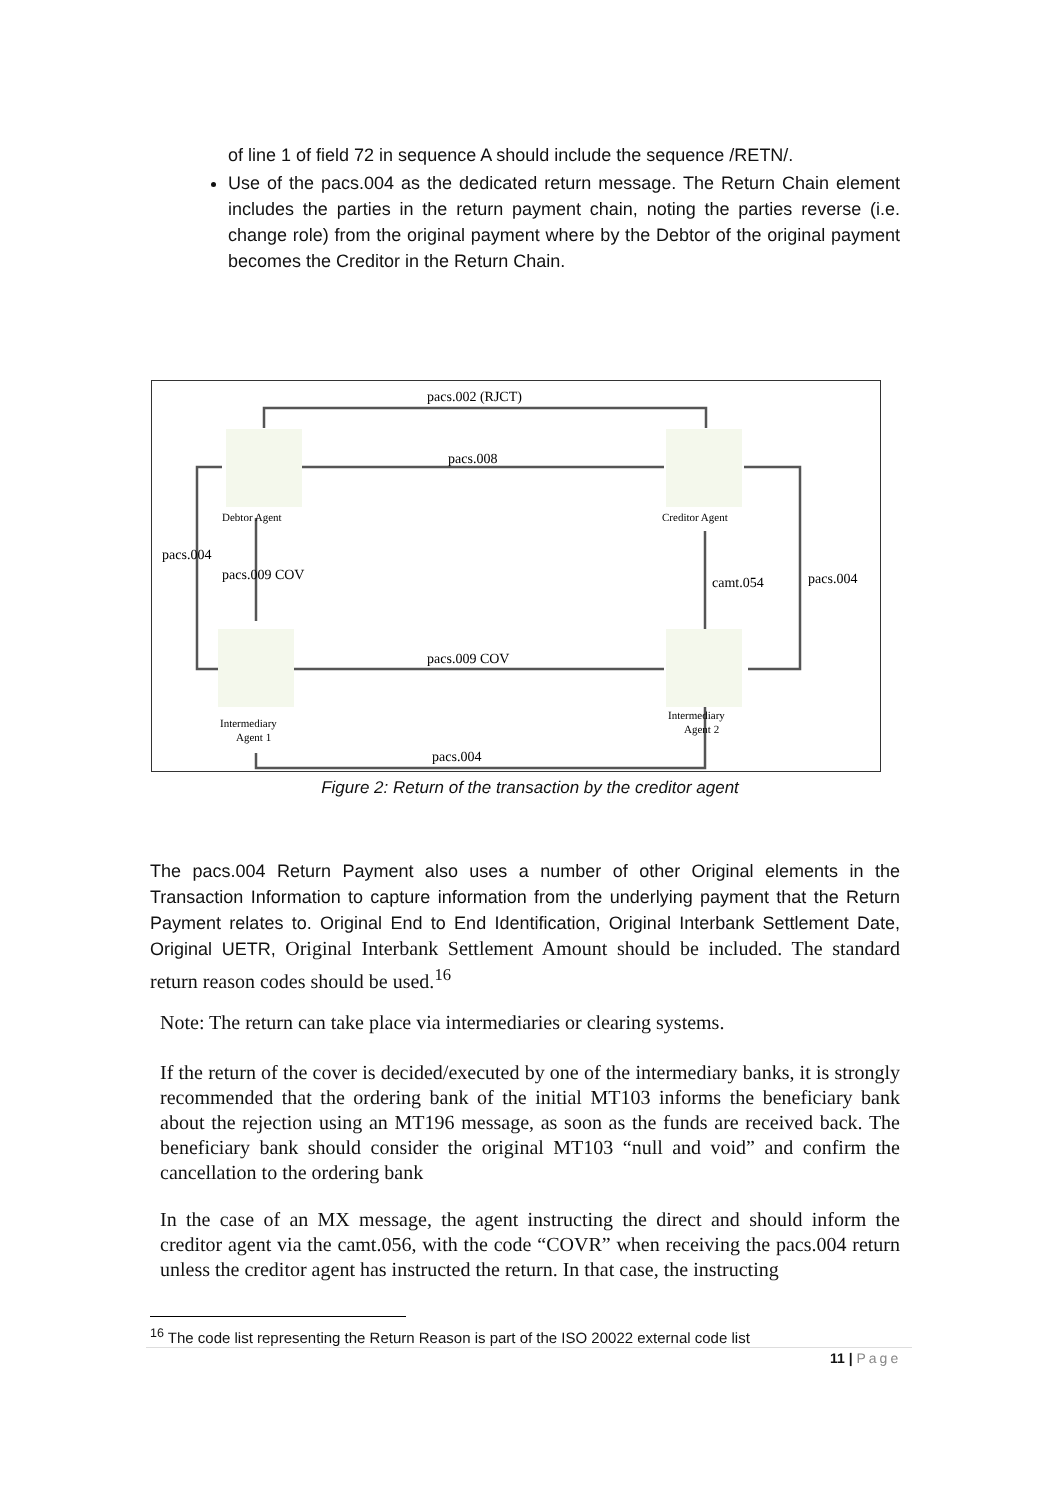of line 1 of field 72 in sequence A should include the sequence /RETN/.
Use of the pacs.004 as the dedicated return message. The Return Chain element includes the parties in the return payment chain, noting the parties reverse (i.e. change role) from the original payment where by the Debtor of the original payment becomes the Creditor in the Return Chain.
pacs.002 (RJCT)
pacs.008
Debtor Agent
Creditor Agent
pacs.004
pacs.009 COV
camt.054
pacs.004
pacs.009 COV
Intermediary
Agent 1
Intermediary
Agent 2
pacs.004
Figure 2: Return of the transaction by the creditor agent
The pacs.004 Return Payment also uses a number of other Original elements in the Transaction Information to capture information from the underlying payment that the Return Payment relates to. Original End to End Identification, Original Interbank Settlement Date, Original UETR, Original Interbank Settlement Amount should be included. The standard return reason codes should be used.<sup>16</sup>
Note: The return can take place via intermediaries or clearing systems.
If the return of the cover is decided/executed by one of the intermediary banks, it is strongly recommended that the ordering bank of the initial MT103 informs the beneficiary bank about the rejection using an MT196 message, as soon as the funds are received back. The beneficiary bank should consider the original MT103 “null and void” and confirm the cancellation to the ordering bank
In the case of an MX message, the agent instructing the direct and should inform the creditor agent via the camt.056, with the code “COVR” when receiving the pacs.004 return unless the creditor agent has instructed the return. In that case, the instructing
<sup>16</sup> The code list representing the Return Reason is part of the ISO 20022 external code list
11 | Page